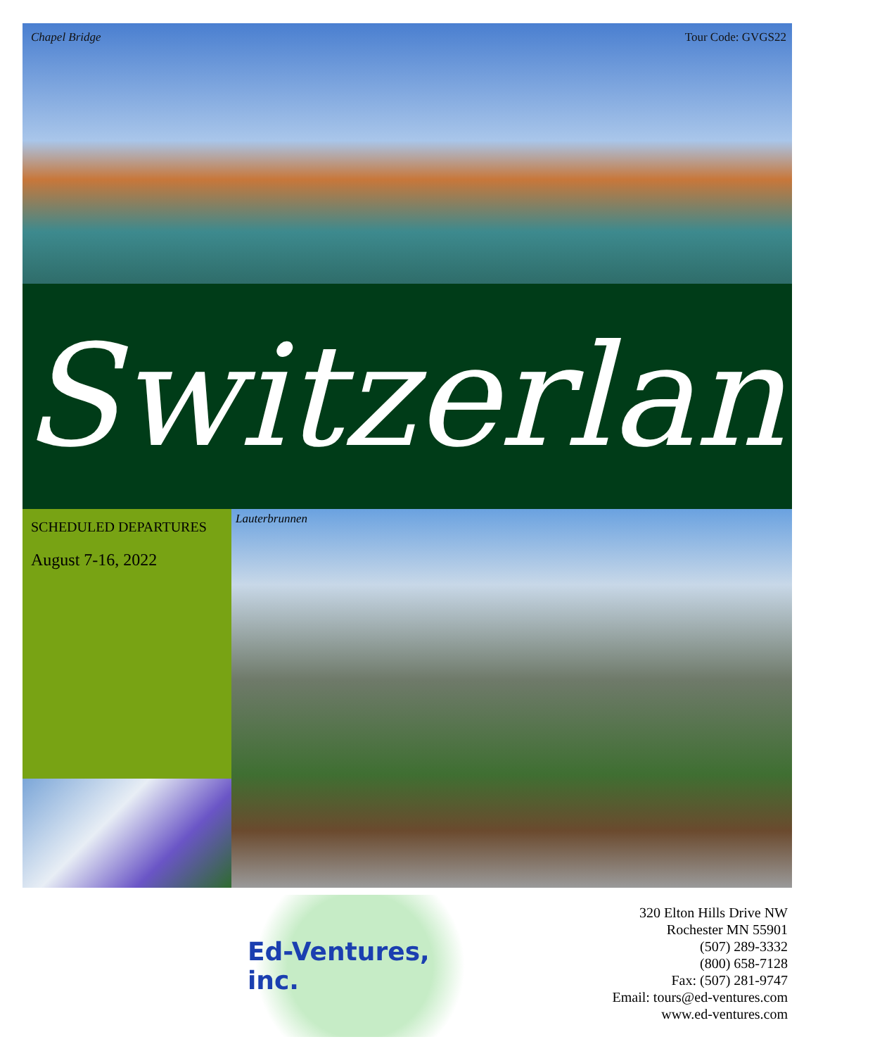Chapel Bridge Tour Code: GVGS22
Switzerland
SCHEDULED DEPARTURES
August 7-16, 2022
Lauterbrunnen
Ed-Ventures, inc.
320 Elton Hills Drive NW
Rochester MN 55901
(507) 289-3332
(800) 658-7128
Fax: (507) 281-9747
Email: tours@ed-ventures.com
www.ed-ventures.com